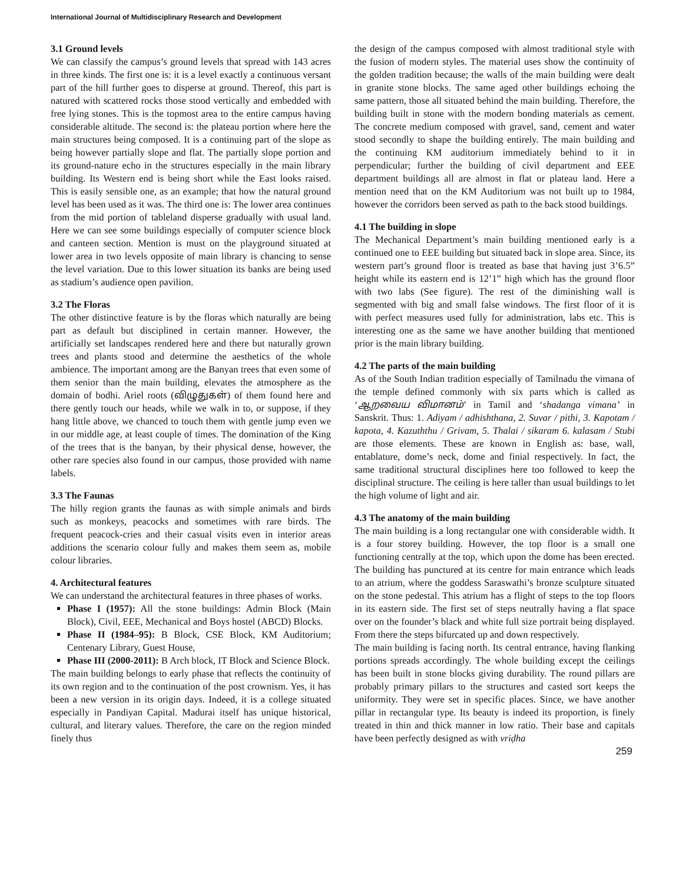International Journal of Multidisciplinary Research and Development
3.1 Ground levels
We can classify the campus’s ground levels that spread with 143 acres in three kinds. The first one is: it is a level exactly a continuous versant part of the hill further goes to disperse at ground. Thereof, this part is natured with scattered rocks those stood vertically and embedded with free lying stones. This is the topmost area to the entire campus having considerable altitude. The second is: the plateau portion where here the main structures being composed. It is a continuing part of the slope as being however partially slope and flat. The partially slope portion and its ground-nature echo in the structures especially in the main library building. Its Western end is being short while the East looks raised. This is easily sensible one, as an example; that how the natural ground level has been used as it was. The third one is: The lower area continues from the mid portion of tableland disperse gradually with usual land. Here we can see some buildings especially of computer science block and canteen section. Mention is must on the playground situated at lower area in two levels opposite of main library is chancing to sense the level variation. Due to this lower situation its banks are being used as stadium’s audience open pavilion.
3.2 The Floras
The other distinctive feature is by the floras which naturally are being part as default but disciplined in certain manner. However, the artificially set landscapes rendered here and there but naturally grown trees and plants stood and determine the aesthetics of the whole ambience. The important among are the Banyan trees that even some of them senior than the main building, elevates the atmosphere as the domain of bodhi. Ariel roots (விழுதுகள்) of them found here and there gently touch our heads, while we walk in to, or suppose, if they hang little above, we chanced to touch them with gentle jump even we in our middle age, at least couple of times. The domination of the King of the trees that is the banyan, by their physical dense, however, the other rare species also found in our campus, those provided with name labels.
3.3 The Faunas
The hilly region grants the faunas as with simple animals and birds such as monkeys, peacocks and sometimes with rare birds. The frequent peacock-cries and their casual visits even in interior areas additions the scenario colour fully and makes them seem as, mobile colour libraries.
4. Architectural features
We can understand the architectural features in three phases of works.
Phase I (1957): All the stone buildings: Admin Block (Main Block), Civil, EEE, Mechanical and Boys hostel (ABCD) Blocks.
Phase II (1984–95): B Block, CSE Block, KM Auditorium; Centenary Library, Guest House,
Phase III (2000-2011): B Arch block, IT Block and Science Block.
The main building belongs to early phase that reflects the continuity of its own region and to the continuation of the post crownism. Yes, it has been a new version in its origin days. Indeed, it is a college situated especially in Pandiyan Capital. Madurai itself has unique historical, cultural, and literary values. Therefore, the care on the region minded finely thus
the design of the campus composed with almost traditional style with the fusion of modern styles. The material uses show the continuity of the golden tradition because; the walls of the main building were dealt in granite stone blocks. The same aged other buildings echoing the same pattern, those all situated behind the main building. Therefore, the building built in stone with the modern bonding materials as cement. The concrete medium composed with gravel, sand, cement and water stood secondly to shape the building entirely. The main building and the continuing KM auditorium immediately behind to it in perpendicular; further the building of civil department and EEE department buildings all are almost in flat or plateau land. Here a mention need that on the KM Auditorium was not built up to 1984, however the corridors been served as path to the back stood buildings.
4.1 The building in slope
The Mechanical Department’s main building mentioned early is a continued one to EEE building but situated back in slope area. Since, its western part’s ground floor is treated as base that having just 3’6.5” height while its eastern end is 12’1” high which has the ground floor with two labs (See figure). The rest of the diminishing wall is segmented with big and small false windows. The first floor of it is with perfect measures used fully for administration, labs etc. This is interesting one as the same we have another building that mentioned prior is the main library building.
4.2 The parts of the main building
As of the South Indian tradition especially of Tamilnadu the vimana of the temple defined commonly with six parts which is called as ‘ஆறவைய விமானம்’ in Tamil and ‘shadanga vimana’ in Sanskrit. Thus: 1. Adiyam / adhishthana, 2. Suvar / pithi, 3. Kapotam / kapota, 4. Kazuththu / Grivam, 5. Thalai / sikaram 6. kalasam / Stubi are those elements. These are known in English as: base, wall, entablature, dome’s neck, dome and finial respectively. In fact, the same traditional structural disciplines here too followed to keep the disciplinal structure. The ceiling is here taller than usual buildings to let the high volume of light and air.
4.3 The anatomy of the main building
The main building is a long rectangular one with considerable width. It is a four storey building. However, the top floor is a small one functioning centrally at the top, which upon the dome has been erected. The building has punctured at its centre for main entrance which leads to an atrium, where the goddess Saraswathi’s bronze sculpture situated on the stone pedestal. This atrium has a flight of steps to the top floors in its eastern side. The first set of steps neutrally having a flat space over on the founder’s black and white full size portrait being displayed. From there the steps bifurcated up and down respectively.
The main building is facing north. Its central entrance, having flanking portions spreads accordingly. The whole building except the ceilings has been built in stone blocks giving durability. The round pillars are probably primary pillars to the structures and casted sort keeps the uniformity. They were set in specific places. Since, we have another pillar in rectangular type. Its beauty is indeed its proportion, is finely treated in thin and thick manner in low ratio. Their base and capitals have been perfectly designed as with vriḍha
259